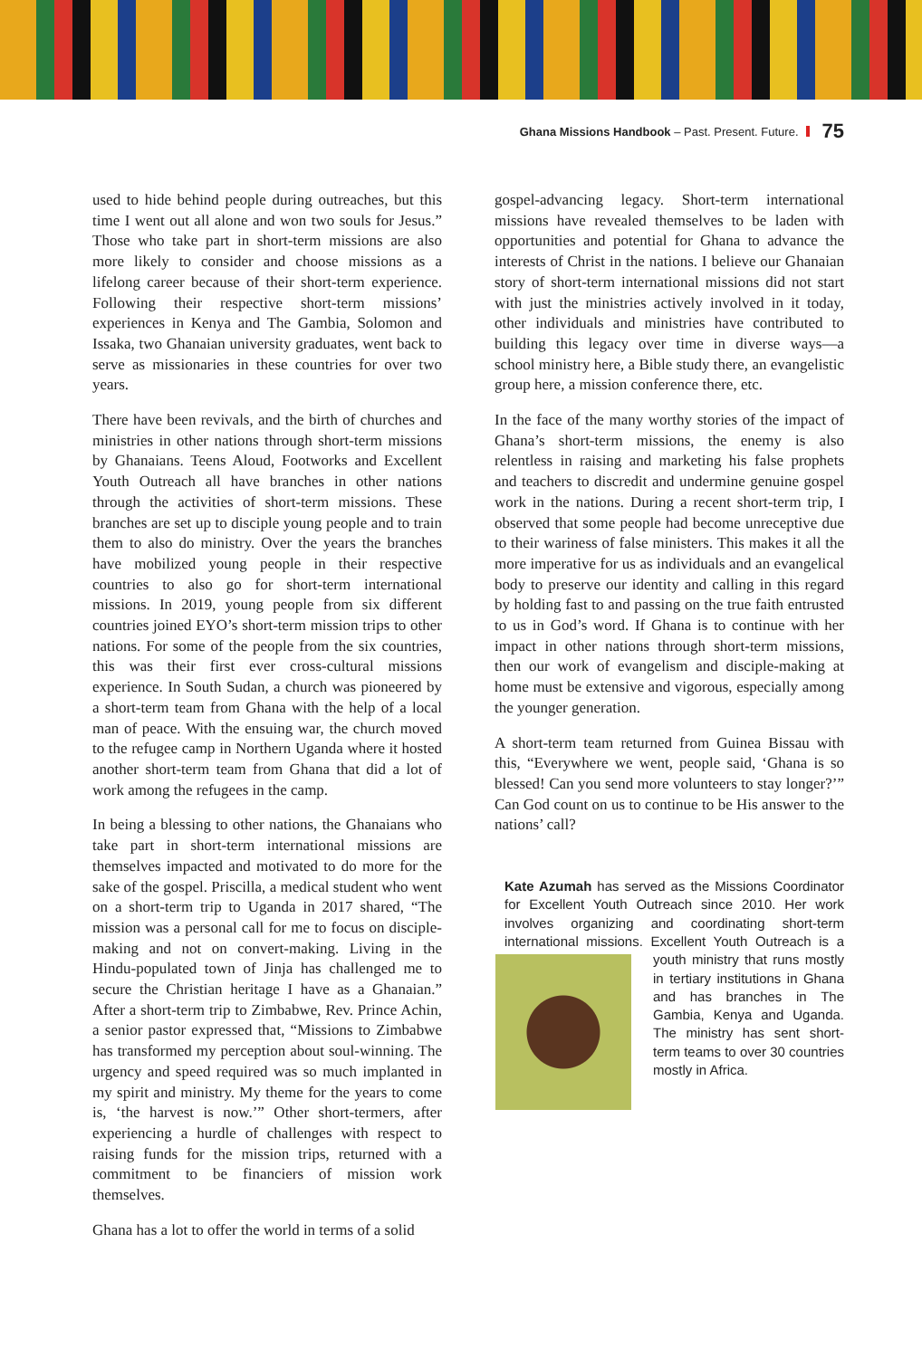Ghana Missions Handbook – Past. Present. Future. 75
used to hide behind people during outreaches, but this time I went out all alone and won two souls for Jesus.” Those who take part in short-term missions are also more likely to consider and choose missions as a lifelong career because of their short-term experience. Following their respective short-term missions’ experiences in Kenya and The Gambia, Solomon and Issaka, two Ghanaian university graduates, went back to serve as missionaries in these countries for over two years.
There have been revivals, and the birth of churches and ministries in other nations through short-term missions by Ghanaians. Teens Aloud, Footworks and Excellent Youth Outreach all have branches in other nations through the activities of short-term missions. These branches are set up to disciple young people and to train them to also do ministry. Over the years the branches have mobilized young people in their respective countries to also go for short-term international missions. In 2019, young people from six different countries joined EYO’s short-term mission trips to other nations. For some of the people from the six countries, this was their first ever cross-cultural missions experience. In South Sudan, a church was pioneered by a short-term team from Ghana with the help of a local man of peace. With the ensuing war, the church moved to the refugee camp in Northern Uganda where it hosted another short-term team from Ghana that did a lot of work among the refugees in the camp.
In being a blessing to other nations, the Ghanaians who take part in short-term international missions are themselves impacted and motivated to do more for the sake of the gospel. Priscilla, a medical student who went on a short-term trip to Uganda in 2017 shared, “The mission was a personal call for me to focus on disciple-making and not on convert-making. Living in the Hindu-populated town of Jinja has challenged me to secure the Christian heritage I have as a Ghanaian.” After a short-term trip to Zimbabwe, Rev. Prince Achin, a senior pastor expressed that, “Missions to Zimbabwe has transformed my perception about soul-winning. The urgency and speed required was so much implanted in my spirit and ministry. My theme for the years to come is, ‘the harvest is now.’” Other short-termers, after experiencing a hurdle of challenges with respect to raising funds for the mission trips, returned with a commitment to be financiers of mission work themselves.
Ghana has a lot to offer the world in terms of a solid
gospel-advancing legacy. Short-term international missions have revealed themselves to be laden with opportunities and potential for Ghana to advance the interests of Christ in the nations. I believe our Ghanaian story of short-term international missions did not start with just the ministries actively involved in it today, other individuals and ministries have contributed to building this legacy over time in diverse ways—a school ministry here, a Bible study there, an evangelistic group here, a mission conference there, etc.
In the face of the many worthy stories of the impact of Ghana’s short-term missions, the enemy is also relentless in raising and marketing his false prophets and teachers to discredit and undermine genuine gospel work in the nations. During a recent short-term trip, I observed that some people had become unreceptive due to their wariness of false ministers. This makes it all the more imperative for us as individuals and an evangelical body to preserve our identity and calling in this regard by holding fast to and passing on the true faith entrusted to us in God’s word. If Ghana is to continue with her impact in other nations through short-term missions, then our work of evangelism and disciple-making at home must be extensive and vigorous, especially among the younger generation.
A short-term team returned from Guinea Bissau with this, “Everywhere we went, people said, ‘Ghana is so blessed! Can you send more volunteers to stay longer?’” Can God count on us to continue to be His answer to the nations’ call?
Kate Azumah has served as the Missions Coordinator for Excellent Youth Outreach since 2010. Her work involves organizing and coordinating short-term international missions. Excellent Youth Outreach is a youth ministry that runs mostly in tertiary institutions in Ghana and has branches in The Gambia, Kenya and Uganda. The ministry has sent short-term teams to over 30 countries mostly in Africa.